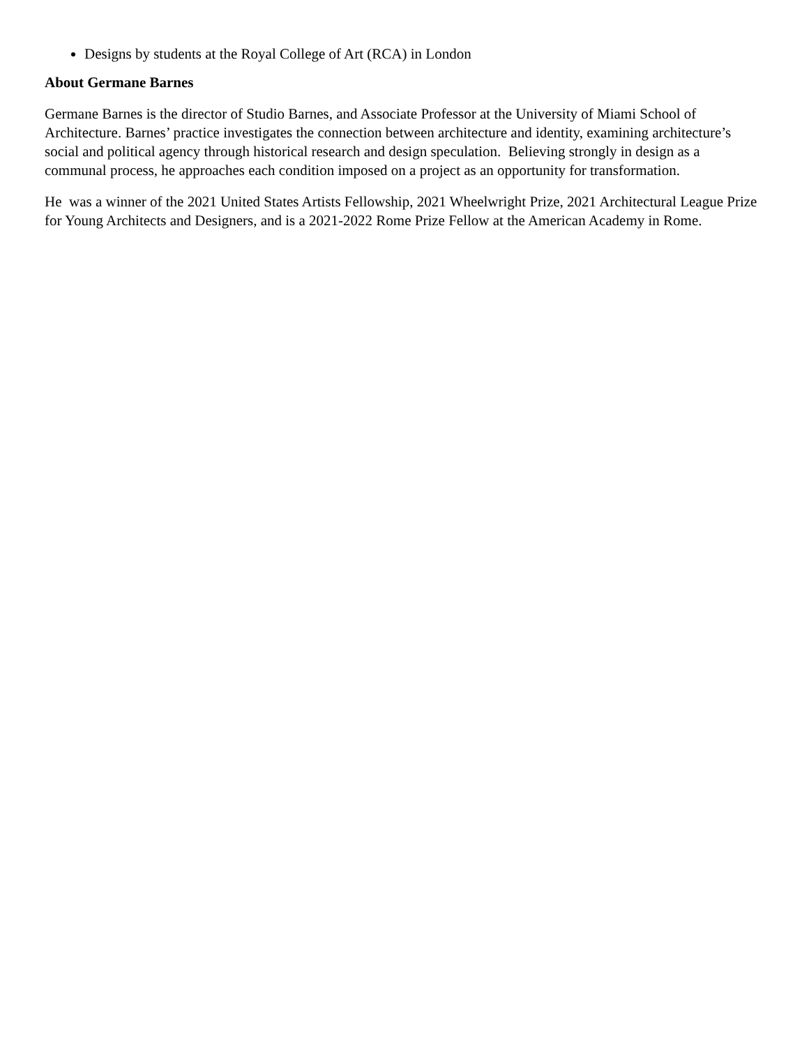Designs by students at the Royal College of Art (RCA) in London
About Germane Barnes
Germane Barnes is the director of Studio Barnes, and Associate Professor at the University of Miami School of Architecture. Barnes’ practice investigates the connection between architecture and identity, examining architecture’s social and political agency through historical research and design speculation. Believing strongly in design as a communal process, he approaches each condition imposed on a project as an opportunity for transformation.
He was a winner of the 2021 United States Artists Fellowship, 2021 Wheelwright Prize, 2021 Architectural League Prize for Young Architects and Designers, and is a 2021-2022 Rome Prize Fellow at the American Academy in Rome.